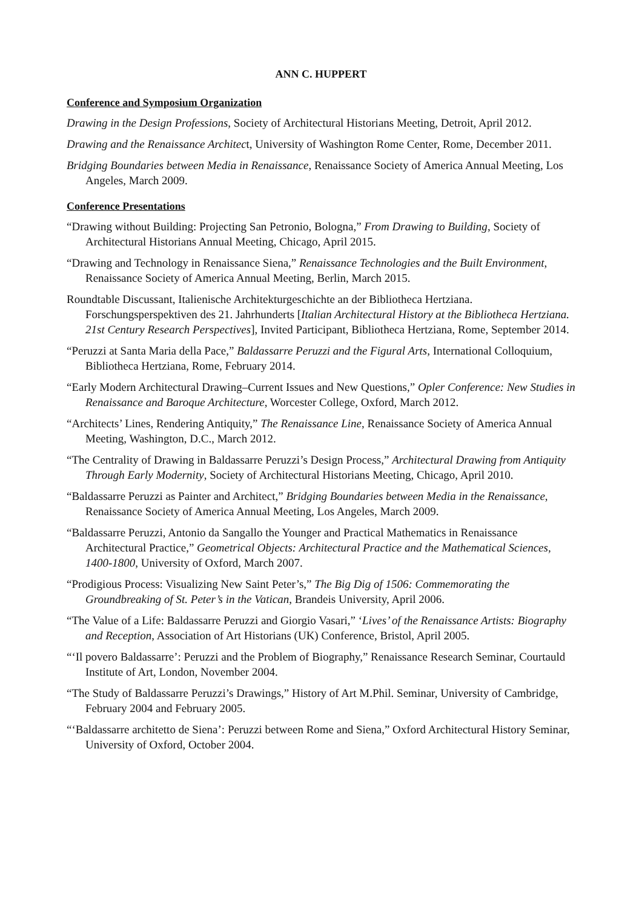ANN C. HUPPERT
Conference and Symposium Organization
Drawing in the Design Professions, Society of Architectural Historians Meeting, Detroit, April 2012.
Drawing and the Renaissance Architect, University of Washington Rome Center, Rome, December 2011.
Bridging Boundaries between Media in Renaissance, Renaissance Society of America Annual Meeting, Los Angeles, March 2009.
Conference Presentations
“Drawing without Building: Projecting San Petronio, Bologna,” From Drawing to Building, Society of Architectural Historians Annual Meeting, Chicago, April 2015.
“Drawing and Technology in Renaissance Siena,” Renaissance Technologies and the Built Environment, Renaissance Society of America Annual Meeting, Berlin, March 2015.
Roundtable Discussant, Italienische Architekturgeschichte an der Bibliotheca Hertziana. Forschungsperspektiven des 21. Jahrhunderts [Italian Architectural History at the Bibliotheca Hertziana. 21st Century Research Perspectives], Invited Participant, Bibliotheca Hertziana, Rome, September 2014.
“Peruzzi at Santa Maria della Pace,” Baldassarre Peruzzi and the Figural Arts, International Colloquium, Bibliotheca Hertziana, Rome, February 2014.
“Early Modern Architectural Drawing–Current Issues and New Questions,” Opler Conference: New Studies in Renaissance and Baroque Architecture, Worcester College, Oxford, March 2012.
“Architects’ Lines, Rendering Antiquity,” The Renaissance Line, Renaissance Society of America Annual Meeting, Washington, D.C., March 2012.
“The Centrality of Drawing in Baldassarre Peruzzi’s Design Process,” Architectural Drawing from Antiquity Through Early Modernity, Society of Architectural Historians Meeting, Chicago, April 2010.
“Baldassarre Peruzzi as Painter and Architect,” Bridging Boundaries between Media in the Renaissance, Renaissance Society of America Annual Meeting, Los Angeles, March 2009.
“Baldassarre Peruzzi, Antonio da Sangallo the Younger and Practical Mathematics in Renaissance Architectural Practice,” Geometrical Objects: Architectural Practice and the Mathematical Sciences, 1400-1800, University of Oxford, March 2007.
“Prodigious Process: Visualizing New Saint Peter’s,” The Big Dig of 1506: Commemorating the Groundbreaking of St. Peter’s in the Vatican, Brandeis University, April 2006.
“The Value of a Life: Baldassarre Peruzzi and Giorgio Vasari,” ‘Lives’ of the Renaissance Artists: Biography and Reception, Association of Art Historians (UK) Conference, Bristol, April 2005.
“‘Il povero Baldassarre’: Peruzzi and the Problem of Biography,” Renaissance Research Seminar, Courtauld Institute of Art, London, November 2004.
“The Study of Baldassarre Peruzzi’s Drawings,” History of Art M.Phil. Seminar, University of Cambridge, February 2004 and February 2005.
“‘Baldassarre architetto de Siena’: Peruzzi between Rome and Siena,” Oxford Architectural History Seminar, University of Oxford, October 2004.